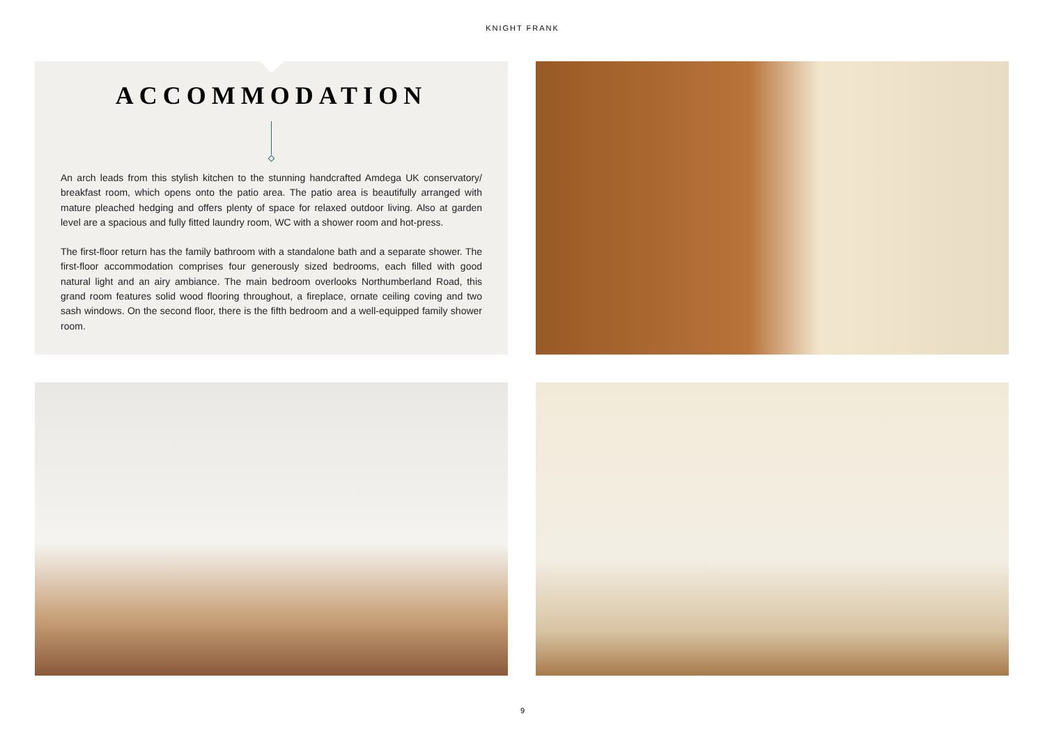KNIGHT FRANK
ACCOMMODATION
An arch leads from this stylish kitchen to the stunning handcrafted Amdega UK conservatory/ breakfast room, which opens onto the patio area. The patio area is beautifully arranged with mature pleached hedging and offers plenty of space for relaxed outdoor living. Also at garden level are a spacious and fully fitted laundry room, WC with a shower room and hot-press.
The first-floor return has the family bathroom with a standalone bath and a separate shower. The first-floor accommodation comprises four generously sized bedrooms, each filled with good natural light and an airy ambiance. The main bedroom overlooks Northumberland Road, this grand room features solid wood flooring throughout, a fireplace, ornate ceiling coving and two sash windows. On the second floor, there is the fifth bedroom and a well-equipped family shower room.
9